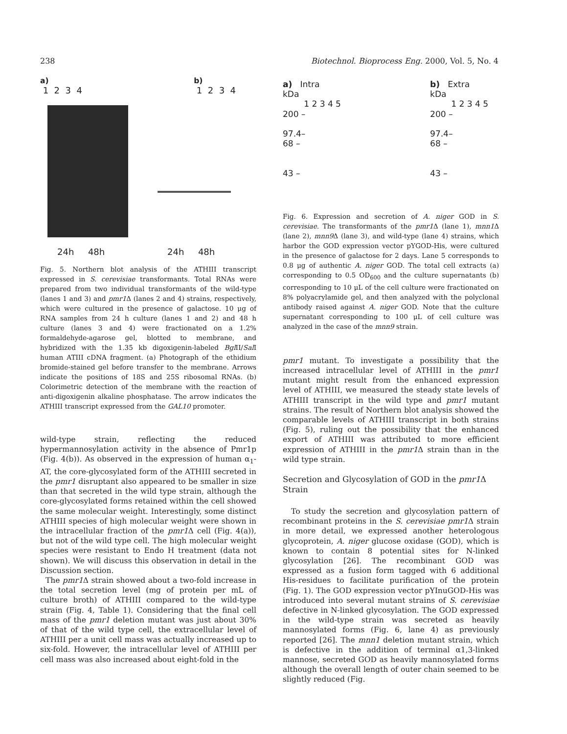238 Biotechnol. Bioprocess Eng. 2000, Vol. 5, No. 4
a)
1 2 3 4
b)
1 2 3 4
24h 48h 24h 48h
Fig. 5. Northern blot analysis of the ATHIII transcript expressed in S. cerevisiae transformants. Total RNAs were prepared from two individual transformants of the wild-type (lanes 1 and 3) and pmr1 Δ (lanes 2 and 4) strains, respectively, which were cultured in the presence of galactose. 10 μg of RNA samples from 24 h culture (lanes 1 and 2) and 48 h culture (lanes 3 and 4) were fractionated on a 1.2% formaldehyde-agarose gel, blotted to membrane, and hybridized with the 1.35 kb digoxigenin-labeled Bgl II/Sal I human ATIII cDNA fragment. (a) Photograph of the ethidium bromide-stained gel before transfer to the membrane. Arrows indicate the positions of 18S and 25S ribosomal RNAs. (b) Colorimetric detection of the membrane with the reaction of anti-digoxigenin alkaline phosphatase. The arrow indicates the ATHIII transcript expressed from the GAL10 promoter.
wild-type strain, reflecting the reduced hypermannosylation activity in the absence of Pmr1p (Fig. 4(b)). As observed in the expression of human α<sub>1</sub>-AT, the core-glycosylated form of the ATHIII secreted in the pmr1 disruptant also appeared to be smaller in size than that secreted in the wild type strain, although the core-glycosylated forms retained within the cell showed the same molecular weight. Interestingly, some distinct ATHIII species of high molecular weight were shown in the intracellular fraction of the pmr1 Δ cell (Fig. 4(a)), but not of the wild type cell. The high molecular weight species were resistant to Endo H treatment (data not shown). We will discuss this observation in detail in the Discussion section.
The pmr1 Δ strain showed about a two-fold increase in the total secretion level (mg of protein per mL of culture broth) of ATHIII compared to the wild-type strain (Fig. 4, Table 1). Considering that the final cell mass of the pmr1 deletion mutant was just about 30% of that of the wild type cell, the extracellular level of ATHIII per a unit cell mass was actually increased up to six-fold. However, the intracellular level of ATHIII per cell mass was also increased about eight-fold in the
a) Intra
kDa
1 2 3 4 5
200 –
97.4–
68 –
43 –
b) Extra
kDa
1 2 3 4 5
200 –
97.4–
68 –
43 –
Fig. 6. Expression and secretion of A. niger GOD in S. cerevisiae. The transformants of the pmr1 Δ (lane 1), mnn1 Δ (lane 2), mnn9 Δ (lane 3), and wild-type (lane 4) strains, which harbor the GOD expression vector pYGOD-His, were cultured in the presence of galactose for 2 days. Lane 5 corresponds to 0.8 μg of authentic A. niger GOD. The total cell extracts (a) corresponding to 0.5 OD<sub>600</sub> and the culture supernatants (b) corresponding to 10 μL of the cell culture were fractionated on 8% polyacrylamide gel, and then analyzed with the polyclonal antibody raised against A. niger GOD. Note that the culture supernatant corresponding to 100 μL of cell culture was analyzed in the case of the mnn9 strain.
pmr1 mutant. To investigate a possibility that the increased intracellular level of ATHIII in the pmr1 mutant might result from the enhanced expression level of ATHIII, we measured the steady state levels of ATHIII transcript in the wild type and pmr1 mutant strains. The result of Northern blot analysis showed the comparable levels of ATHIII transcript in both strains (Fig. 5), ruling out the possibility that the enhanced export of ATHIII was attributed to more efficient expression of ATHIII in the pmr1 Δ strain than in the wild type strain.
Secretion and Glycosylation of GOD in the pmr1 Δ Strain
To study the secretion and glycosylation pattern of recombinant proteins in the S. cerevisiae pmr1 Δ strain in more detail, we expressed another heterologous glycoprotein, A. niger glucose oxidase (GOD), which is known to contain 8 potential sites for N-linked glycosylation [26]. The recombinant GOD was expressed as a fusion form tagged with 6 additional His-residues to facilitate purification of the protein (Fig. 1). The GOD expression vector pYInuGOD-His was introduced into several mutant strains of S. cerevisiae defective in N-linked glycosylation. The GOD expressed in the wild-type strain was secreted as heavily mannosylated forms (Fig. 6, lane 4) as previously reported [26]. The mnn1 deletion mutant strain, which is defective in the addition of terminal α1,3-linked mannose, secreted GOD as heavily mannosylated forms although the overall length of outer chain seemed to be slightly reduced (Fig.